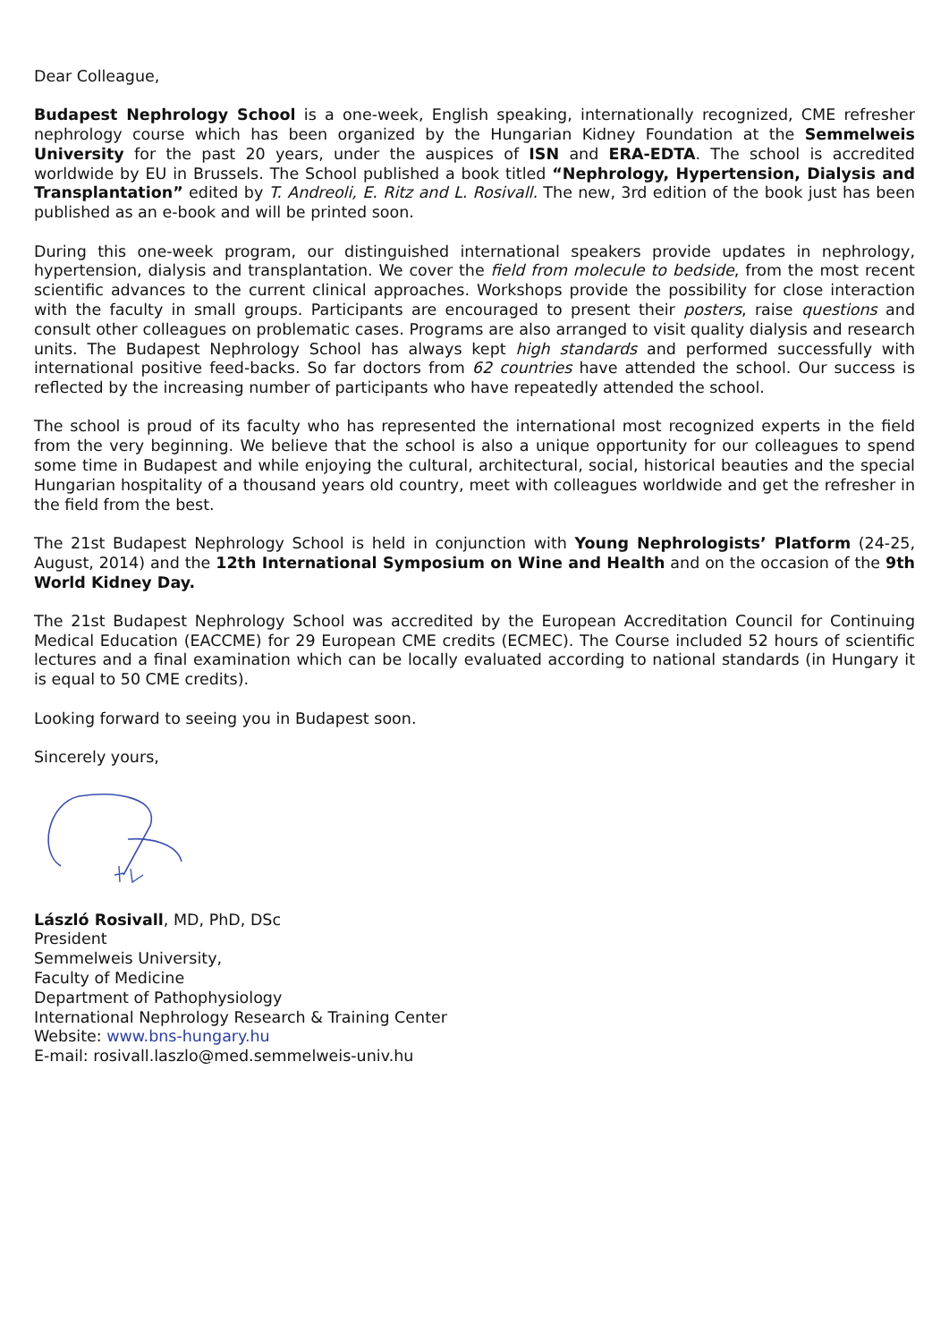Dear Colleague,
Budapest Nephrology School is a one-week, English speaking, internationally recognized, CME refresher nephrology course which has been organized by the Hungarian Kidney Foundation at the Semmelweis University for the past 20 years, under the auspices of ISN and ERA-EDTA. The school is accredited worldwide by EU in Brussels. The School published a book titled “Nephrology, Hypertension, Dialysis and Transplantation” edited by T. Andreoli, E. Ritz and L. Rosivall. The new, 3rd edition of the book just has been published as an e-book and will be printed soon.
During this one-week program, our distinguished international speakers provide updates in nephrology, hypertension, dialysis and transplantation. We cover the field from molecule to bedside, from the most recent scientific advances to the current clinical approaches. Workshops provide the possibility for close interaction with the faculty in small groups. Participants are encouraged to present their posters, raise questions and consult other colleagues on problematic cases. Programs are also arranged to visit quality dialysis and research units. The Budapest Nephrology School has always kept high standards and performed successfully with international positive feed-backs. So far doctors from 62 countries have attended the school. Our success is reflected by the increasing number of participants who have repeatedly attended the school.
The school is proud of its faculty who has represented the international most recognized experts in the field from the very beginning. We believe that the school is also a unique opportunity for our colleagues to spend some time in Budapest and while enjoying the cultural, architectural, social, historical beauties and the special Hungarian hospitality of a thousand years old country, meet with colleagues worldwide and get the refresher in the field from the best.
The 21st Budapest Nephrology School is held in conjunction with Young Nephrologists’ Platform (24-25, August, 2014) and the 12th International Symposium on Wine and Health and on the occasion of the 9th World Kidney Day.
The 21st Budapest Nephrology School was accredited by the European Accreditation Council for Continuing Medical Education (EACCME) for 29 European CME credits (ECMEC). The Course included 52 hours of scientific lectures and a final examination which can be locally evaluated according to national standards (in Hungary it is equal to 50 CME credits).
Looking forward to seeing you in Budapest soon.
Sincerely yours,
László Rosivall, MD, PhD, DSc
President
Semmelweis University,
Faculty of Medicine
Department of Pathophysiology
International Nephrology Research & Training Center
Website: www.bns-hungary.hu
E-mail: rosivall.laszlo@med.semmelweis-univ.hu